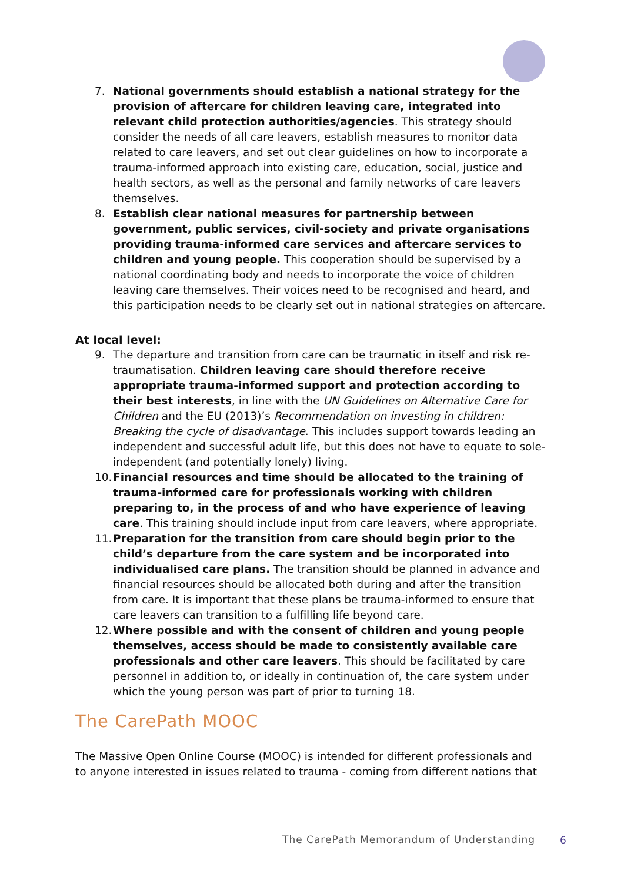7. National governments should establish a national strategy for the provision of aftercare for children leaving care, integrated into relevant child protection authorities/agencies. This strategy should consider the needs of all care leavers, establish measures to monitor data related to care leavers, and set out clear guidelines on how to incorporate a trauma-informed approach into existing care, education, social, justice and health sectors, as well as the personal and family networks of care leavers themselves.
8. Establish clear national measures for partnership between government, public services, civil-society and private organisations providing trauma-informed care services and aftercare services to children and young people. This cooperation should be supervised by a national coordinating body and needs to incorporate the voice of children leaving care themselves. Their voices need to be recognised and heard, and this participation needs to be clearly set out in national strategies on aftercare.
At local level:
9. The departure and transition from care can be traumatic in itself and risk re-traumatisation. Children leaving care should therefore receive appropriate trauma-informed support and protection according to their best interests, in line with the UN Guidelines on Alternative Care for Children and the EU (2013)’s Recommendation on investing in children: Breaking the cycle of disadvantage. This includes support towards leading an independent and successful adult life, but this does not have to equate to sole-independent (and potentially lonely) living.
10. Financial resources and time should be allocated to the training of trauma-informed care for professionals working with children preparing to, in the process of and who have experience of leaving care. This training should include input from care leavers, where appropriate.
11. Preparation for the transition from care should begin prior to the child’s departure from the care system and be incorporated into individualised care plans. The transition should be planned in advance and financial resources should be allocated both during and after the transition from care. It is important that these plans be trauma-informed to ensure that care leavers can transition to a fulfilling life beyond care.
12. Where possible and with the consent of children and young people themselves, access should be made to consistently available care professionals and other care leavers. This should be facilitated by care personnel in addition to, or ideally in continuation of, the care system under which the young person was part of prior to turning 18.
The CarePath MOOC
The Massive Open Online Course (MOOC) is intended for different professionals and to anyone interested in issues related to trauma - coming from different nations that
The CarePath Memorandum of Understanding
6